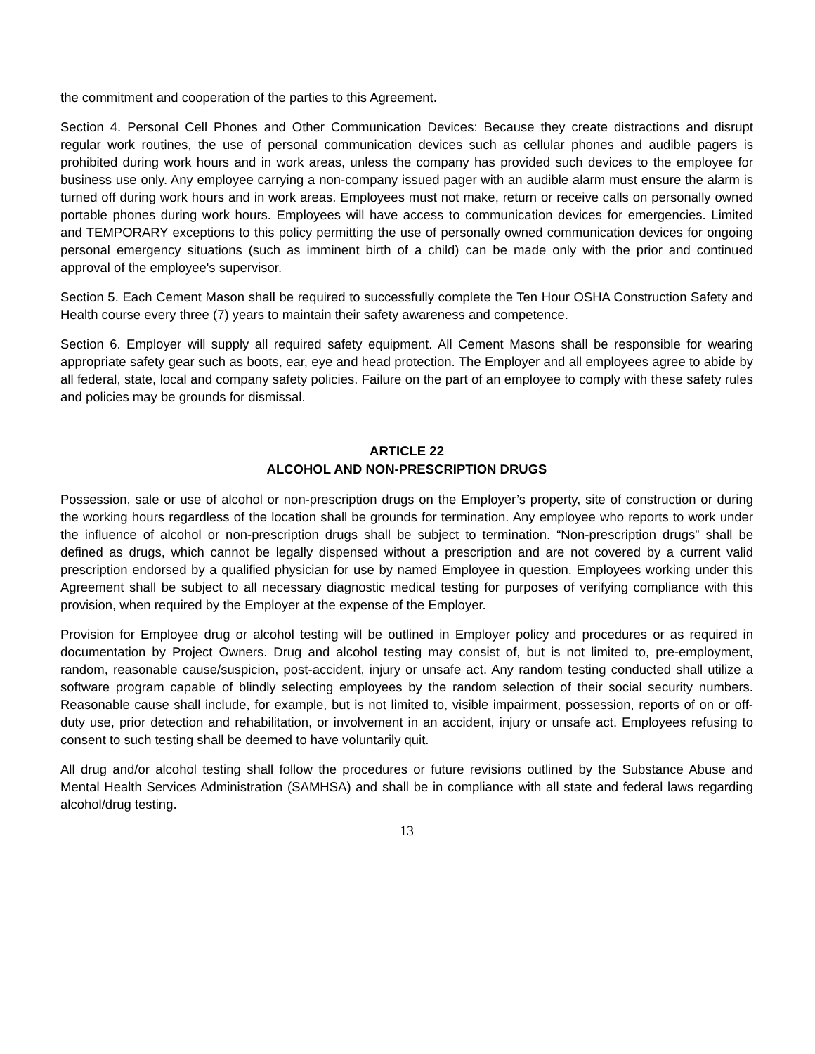the commitment and cooperation of the parties to this Agreement.
Section 4. Personal Cell Phones and Other Communication Devices: Because they create distractions and disrupt regular work routines, the use of personal communication devices such as cellular phones and audible pagers is prohibited during work hours and in work areas, unless the company has provided such devices to the employee for business use only. Any employee carrying a non-company issued pager with an audible alarm must ensure the alarm is turned off during work hours and in work areas. Employees must not make, return or receive calls on personally owned portable phones during work hours. Employees will have access to communication devices for emergencies. Limited and TEMPORARY exceptions to this policy permitting the use of personally owned communication devices for ongoing personal emergency situations (such as imminent birth of a child) can be made only with the prior and continued approval of the employee's supervisor.
Section 5. Each Cement Mason shall be required to successfully complete the Ten Hour OSHA Construction Safety and Health course every three (7) years to maintain their safety awareness and competence.
Section 6. Employer will supply all required safety equipment. All Cement Masons shall be responsible for wearing appropriate safety gear such as boots, ear, eye and head protection. The Employer and all employees agree to abide by all federal, state, local and company safety policies. Failure on the part of an employee to comply with these safety rules and policies may be grounds for dismissal.
ARTICLE 22
ALCOHOL AND NON-PRESCRIPTION DRUGS
Possession, sale or use of alcohol or non-prescription drugs on the Employer’s property, site of construction or during the working hours regardless of the location shall be grounds for termination. Any employee who reports to work under the influence of alcohol or non-prescription drugs shall be subject to termination. “Non-prescription drugs” shall be defined as drugs, which cannot be legally dispensed without a prescription and are not covered by a current valid prescription endorsed by a qualified physician for use by named Employee in question. Employees working under this Agreement shall be subject to all necessary diagnostic medical testing for purposes of verifying compliance with this provision, when required by the Employer at the expense of the Employer.
Provision for Employee drug or alcohol testing will be outlined in Employer policy and procedures or as required in documentation by Project Owners. Drug and alcohol testing may consist of, but is not limited to, pre-employment, random, reasonable cause/suspicion, post-accident, injury or unsafe act. Any random testing conducted shall utilize a software program capable of blindly selecting employees by the random selection of their social security numbers. Reasonable cause shall include, for example, but is not limited to, visible impairment, possession, reports of on or off-duty use, prior detection and rehabilitation, or involvement in an accident, injury or unsafe act. Employees refusing to consent to such testing shall be deemed to have voluntarily quit.
All drug and/or alcohol testing shall follow the procedures or future revisions outlined by the Substance Abuse and Mental Health Services Administration (SAMHSA) and shall be in compliance with all state and federal laws regarding alcohol/drug testing.
13